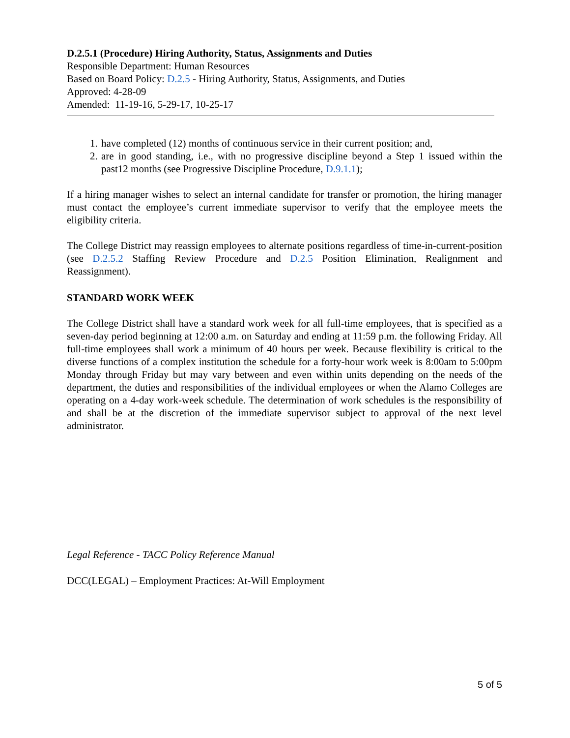D.2.5.1 (Procedure) Hiring Authority, Status, Assignments and Duties
Responsible Department: Human Resources
Based on Board Policy: D.2.5 - Hiring Authority, Status, Assignments, and Duties
Approved: 4-28-09
Amended: 11-19-16, 5-29-17, 10-25-17
1. have completed (12) months of continuous service in their current position; and,
2. are in good standing, i.e., with no progressive discipline beyond a Step 1 issued within the past12 months (see Progressive Discipline Procedure, D.9.1.1);
If a hiring manager wishes to select an internal candidate for transfer or promotion, the hiring manager must contact the employee’s current immediate supervisor to verify that the employee meets the eligibility criteria.
The College District may reassign employees to alternate positions regardless of time-in-current-position (see D.2.5.2 Staffing Review Procedure and D.2.5 Position Elimination, Realignment and Reassignment).
STANDARD WORK WEEK
The College District shall have a standard work week for all full-time employees, that is specified as a seven-day period beginning at 12:00 a.m. on Saturday and ending at 11:59 p.m. the following Friday. All full-time employees shall work a minimum of 40 hours per week. Because flexibility is critical to the diverse functions of a complex institution the schedule for a forty-hour work week is 8:00am to 5:00pm Monday through Friday but may vary between and even within units depending on the needs of the department, the duties and responsibilities of the individual employees or when the Alamo Colleges are operating on a 4-day work-week schedule. The determination of work schedules is the responsibility of and shall be at the discretion of the immediate supervisor subject to approval of the next level administrator.
Legal Reference - TACC Policy Reference Manual
DCC(LEGAL) – Employment Practices: At-Will Employment
5 of 5